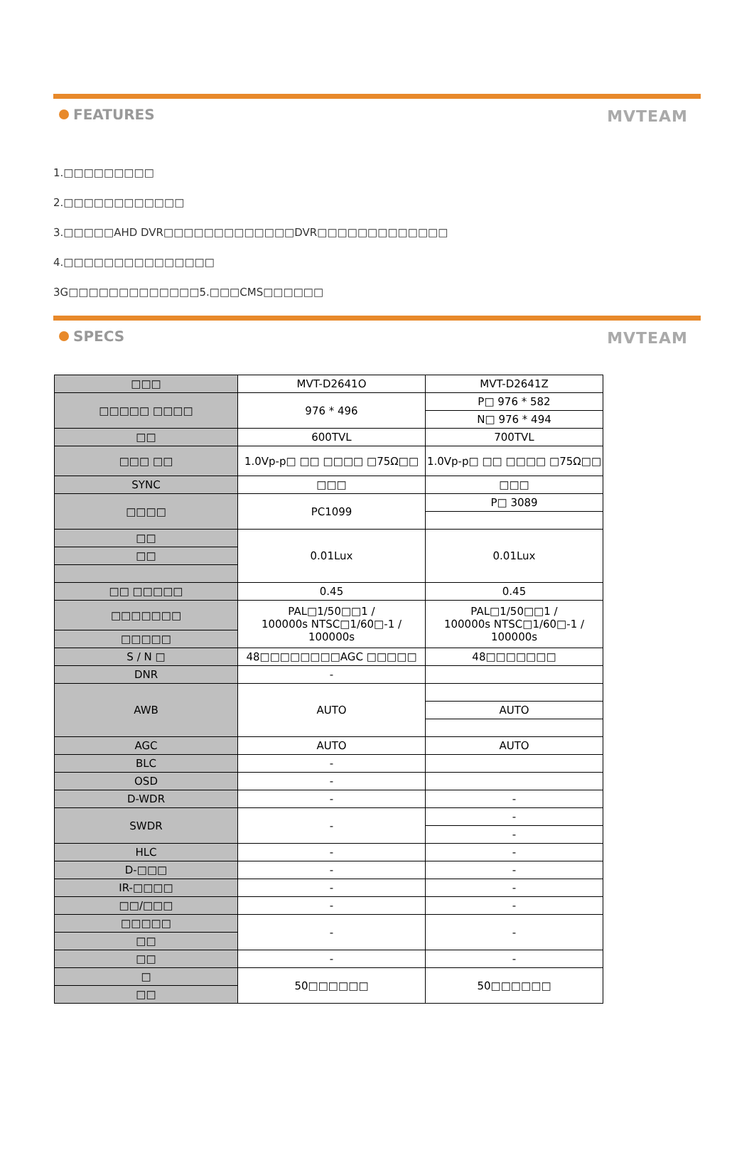FEATURES
MVTEAM
1.□□□□□□□□□
2.□□□□□□□□□□□□
3.□□□□□AHD DVR□□□□□□□□□□□□□DVR□□□□□□□□□□□□□
4.□□□□□□□□□□□□□□□
3G□□□□□□□□□□□□□5.□□□CMS□□□□□□
SPECS
MVTEAM
| □□□ | MVT-D2641O | MVT-D2641Z |
| □□□□□ □□□□ | 976 * 496 | P□ 976 * 582 |
| | | N□ 976 * 494 |
| □□ | 600TVL | 700TVL |
| □□□ □□ | 1.0Vp-p□ □□ □□□□ □75Ω□□ | 1.0Vp-p□ □□ □□□□ □75Ω□□ |
| SYNC | □□□ | □□□ |
| □□□□ | PC1099 | P□ 3089 |
| □□ | 0.01Lux | 0.01Lux |
| □□ | | |
| □□ □□□□□ | 0.45 | 0.45 |
| □□□□□□□ | PAL□1/50□□1 / 100000s NTSC□1/60□-1 / 100000s | PAL□1/50□□1 / 100000s NTSC□1/60□-1 / 100000s |
| □□□□□ | | |
| S / N □ | 48□□□□□□□□AGC □□□□□ | 48□□□□□□□ |
| DNR | - | |
| AWB | AUTO | |
| | | AUTO |
| AGC | AUTO | AUTO |
| BLC | - | |
| OSD | - | |
| D-WDR | - | - |
| SWDR | - | - |
| | | - |
| HLC | - | - |
| D-□□□ | - | - |
| IR-□□□□ | - | - |
| □□/□□□ | - | - |
| □□□□□ | - | - |
| □□ | | |
| □□ | - | - |
| □ | 50□□□□□□ | 50□□□□□□ |
| □□ | | |